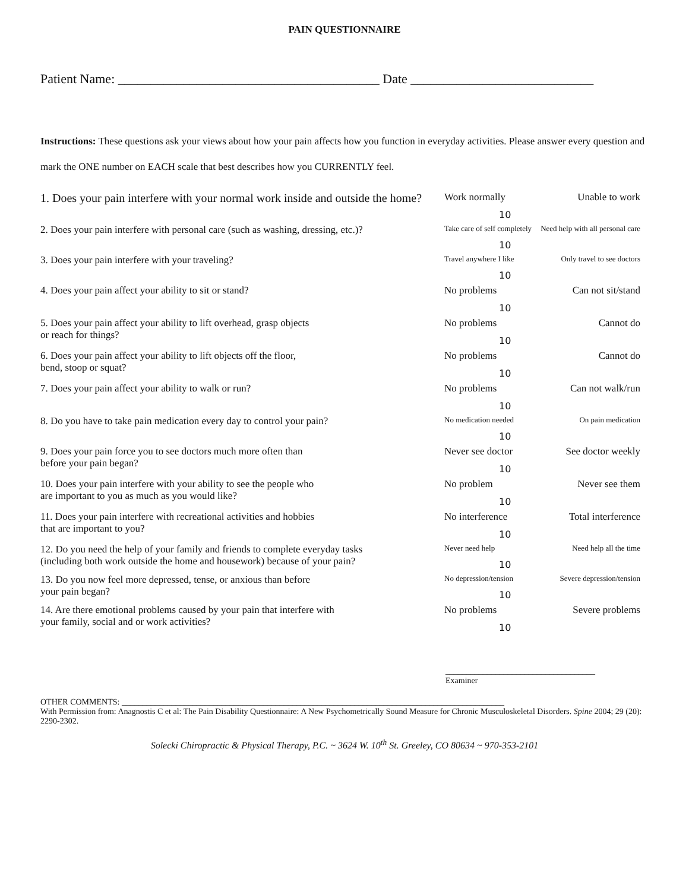PAIN QUESTIONNAIRE
Patient Name: ________________________________________ Date ____________________________
Instructions: These questions ask your views about how your pain affects how you function in everyday activities. Please answer every question and mark the ONE number on EACH scale that best describes how you CURRENTLY feel.
1. Does your pain interfere with your normal work inside and outside the home?
Work normally Unable to work
10
2. Does your pain interfere with personal care (such as washing, dressing, etc.)?
Take care of self completely Need help with all personal care
10
3. Does your pain interfere with your traveling?
Travel anywhere I like Only travel to see doctors
10
4. Does your pain affect your ability to sit or stand? No problems Can not sit/stand
10
5. Does your pain affect your ability to lift overhead, grasp objects
or reach for things?
No problems Cannot do
10
6. Does your pain affect your ability to lift objects off the floor,
bend, stoop or squat?
No problems Cannot do
10
7. Does your pain affect your ability to walk or run? No problems Can not walk/run
10
8. Do you have to take pain medication every day to control your pain?
No medication needed On pain medication
10
9. Does your pain force you to see doctors much more often than
before your pain began?
Never see doctor See doctor weekly
10
10. Does your pain interfere with your ability to see the people who
are important to you as much as you would like?
No problem Never see them
10
11. Does your pain interfere with recreational activities and hobbies
that are important to you?
No interference Total interference
10
12. Do you need the help of your family and friends to complete everyday tasks
(including both work outside the home and housework) because of your pain?
Never need help Need help all the time
10
13. Do you now feel more depressed, tense, or anxious than before
your pain began?
No depression/tension Severe depression/tension
10
14. Are there emotional problems caused by your pain that interfere with
your family, social and or work activities?
No problems Severe problems
10
____________________________________
Examiner
OTHER COMMENTS: ____________________________________________________________________________________________
With Permission from: Anagnostis C et al: The Pain Disability Questionnaire: A New Psychometrically Sound Measure for Chronic Musculoskeletal Disorders. Spine 2004; 29 (20): 2290-2302.
Solecki Chiropractic & Physical Therapy, P.C. ~ 3624 W. 10<sup>th</sup> St. Greeley, CO 80634 ~ 970-353-2101